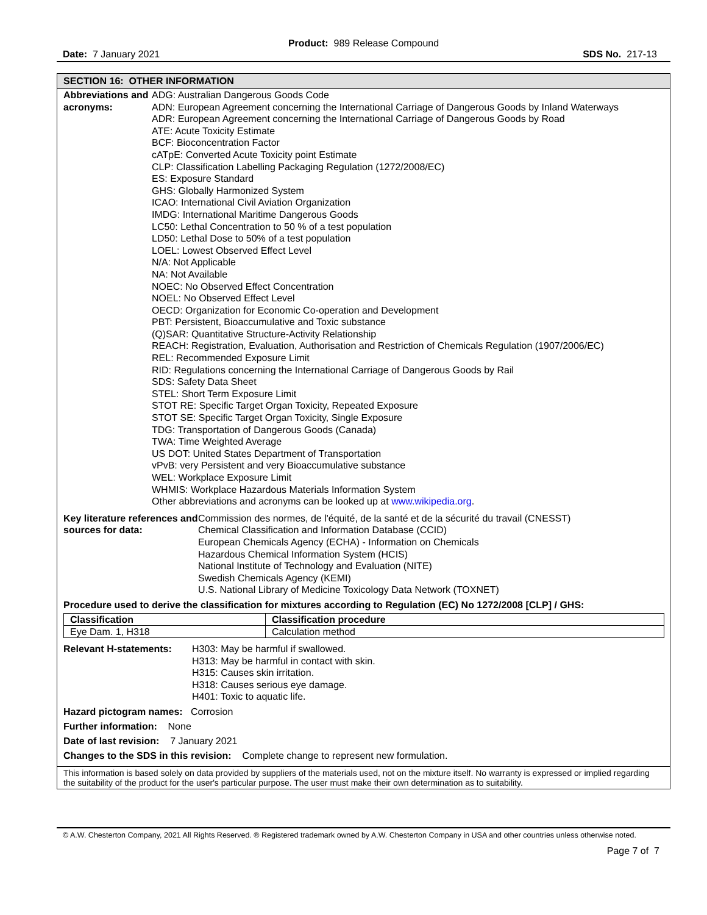Product: 989 Release Compound
Date: 7 January 2021 SDS No. 217-13
SECTION 16: OTHER INFORMATION
Abbreviations and acronyms:
ADG: Australian Dangerous Goods Code
ADN: European Agreement concerning the International Carriage of Dangerous Goods by Inland Waterways
ADR: European Agreement concerning the International Carriage of Dangerous Goods by Road
ATE: Acute Toxicity Estimate
BCF: Bioconcentration Factor
cATpE: Converted Acute Toxicity point Estimate
CLP: Classification Labelling Packaging Regulation (1272/2008/EC)
ES: Exposure Standard
GHS: Globally Harmonized System
ICAO: International Civil Aviation Organization
IMDG: International Maritime Dangerous Goods
LC50: Lethal Concentration to 50 % of a test population
LD50: Lethal Dose to 50% of a test population
LOEL: Lowest Observed Effect Level
N/A: Not Applicable
NA: Not Available
NOEC: No Observed Effect Concentration
NOEL: No Observed Effect Level
OECD: Organization for Economic Co-operation and Development
PBT: Persistent, Bioaccumulative and Toxic substance
(Q)SAR: Quantitative Structure-Activity Relationship
REACH: Registration, Evaluation, Authorisation and Restriction of Chemicals Regulation (1907/2006/EC)
REL: Recommended Exposure Limit
RID: Regulations concerning the International Carriage of Dangerous Goods by Rail
SDS: Safety Data Sheet
STEL: Short Term Exposure Limit
STOT RE: Specific Target Organ Toxicity, Repeated Exposure
STOT SE: Specific Target Organ Toxicity, Single Exposure
TDG: Transportation of Dangerous Goods (Canada)
TWA: Time Weighted Average
US DOT: United States Department of Transportation
vPvB: very Persistent and very Bioaccumulative substance
WEL: Workplace Exposure Limit
WHMIS: Workplace Hazardous Materials Information System
Other abbreviations and acronyms can be looked up at www.wikipedia.org.
Key literature references and sources for data:
Commission des normes, de l'équité, de la santé et de la sécurité du travail (CNESST)
Chemical Classification and Information Database (CCID)
European Chemicals Agency (ECHA) - Information on Chemicals
Hazardous Chemical Information System (HCIS)
National Institute of Technology and Evaluation (NITE)
Swedish Chemicals Agency (KEMI)
U.S. National Library of Medicine Toxicology Data Network (TOXNET)
Procedure used to derive the classification for mixtures according to Regulation (EC) No 1272/2008 [CLP] / GHS:
| Classification | Classification procedure |
| --- | --- |
| Eye Dam. 1, H318 | Calculation method |
Relevant H-statements:
H303: May be harmful if swallowed.
H313: May be harmful in contact with skin.
H315: Causes skin irritation.
H318: Causes serious eye damage.
H401: Toxic to aquatic life.
Hazard pictogram names: Corrosion
Further information: None
Date of last revision: 7 January 2021
Changes to the SDS in this revision: Complete change to represent new formulation.
This information is based solely on data provided by suppliers of the materials used, not on the mixture itself. No warranty is expressed or implied regarding the suitability of the product for the user's particular purpose. The user must make their own determination as to suitability.
© A.W. Chesterton Company, 2021 All Rights Reserved. ® Registered trademark owned by A.W. Chesterton Company in USA and other countries unless otherwise noted.
Page 7 of 7